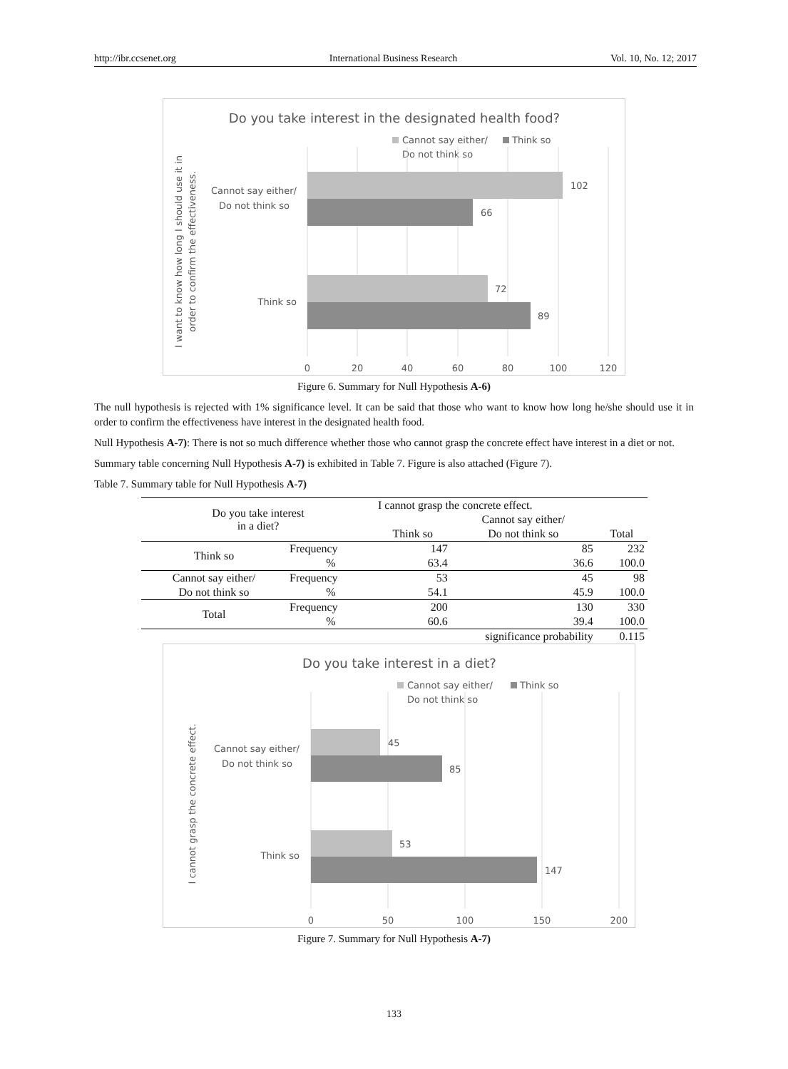http://ibr.ccsenet.org International Business Research Vol. 10, No. 12; 2017
Do you take interest in the designated health food?
Cannot say either/
Do not think so
Think so
102
66
72
89
Cannot say either/
Do not think so
Think so
0
20
40
60
80
100
120
I want to know how long I should use it in
order to confirm the effectiveness.
Figure 6. Summary for Null Hypothesis A-6)
The null hypothesis is rejected with 1% significance level. It can be said that those who want to know how long he/she should use it in order to confirm the effectiveness have interest in the designated health food.
Null Hypothesis A-7): There is not so much difference whether those who cannot grasp the concrete effect have interest in a diet or not.
Summary table concerning Null Hypothesis A-7) is exhibited in Table 7. Figure is also attached (Figure 7).
Table 7. Summary table for Null Hypothesis A-7)
| Do you take interest in a diet? | | I cannot grasp the concrete effect. | | |
| --- | --- | --- | --- | --- |
| | | | Cannot say either/ | |
| | | Think so | Do not think so | Total |
| Think so | Frequency | 147 | 85 | 232 |
| | % | 63.4 | 36.6 | 100.0 |
| Cannot say either/ | Frequency | 53 | 45 | 98 |
| Do not think so | % | 54.1 | 45.9 | 100.0 |
| Total | Frequency | 200 | 130 | 330 |
| | % | 60.6 | 39.4 | 100.0 |
| significance probability | | | | 0.115 |
Do you take interest in a diet?
Cannot say either/
Do not think so
Think so
45
85
53
147
Cannot say either/
Do not think so
Think so
0
50
100
150
200
I cannot grasp the concrete effect.
Figure 7. Summary for Null Hypothesis A-7)
133